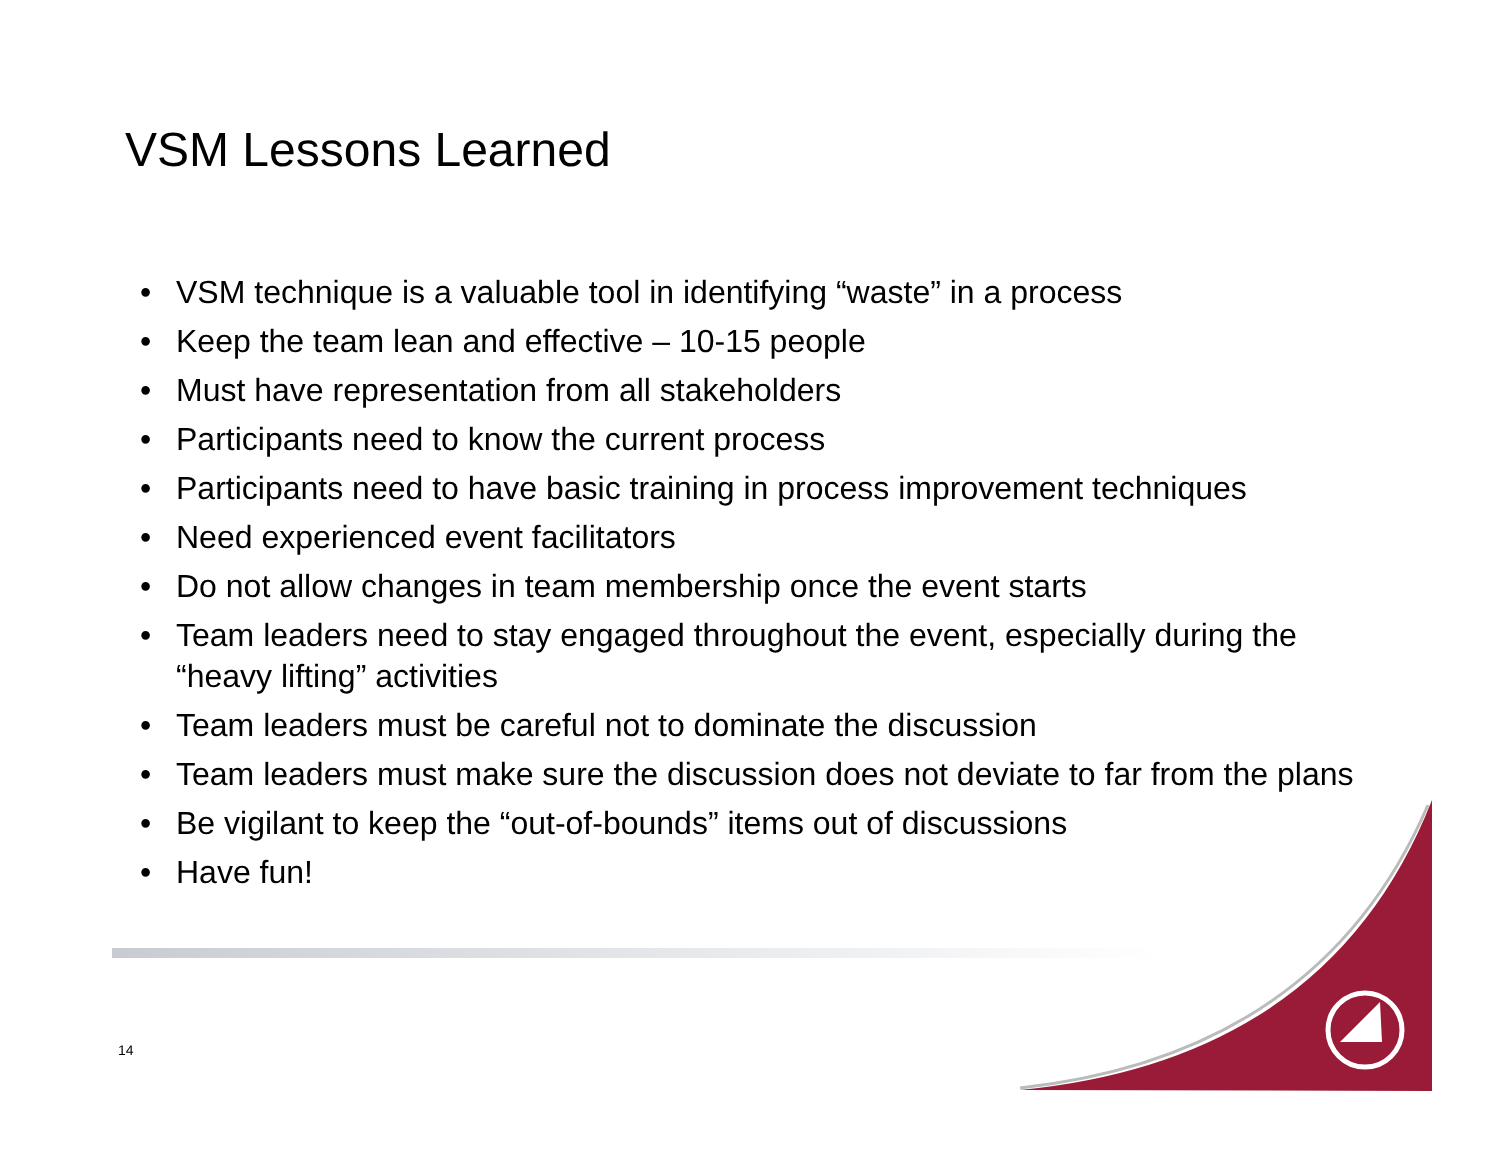VSM Lessons Learned
• VSM technique is a valuable tool in identifying “waste” in a process
• Keep the team lean and effective – 10-15 people
• Must have representation from all stakeholders
• Participants need to know the current process
• Participants need to have basic training in process improvement techniques
• Need experienced event facilitators
• Do not allow changes in team membership once the event starts
• Team leaders need to stay engaged throughout the event, especially during the “heavy lifting” activities
• Team leaders must be careful not to dominate the discussion
• Team leaders must make sure the discussion does not deviate to far from the plans
• Be vigilant to keep the “out-of-bounds” items out of discussions
• Have fun!
14